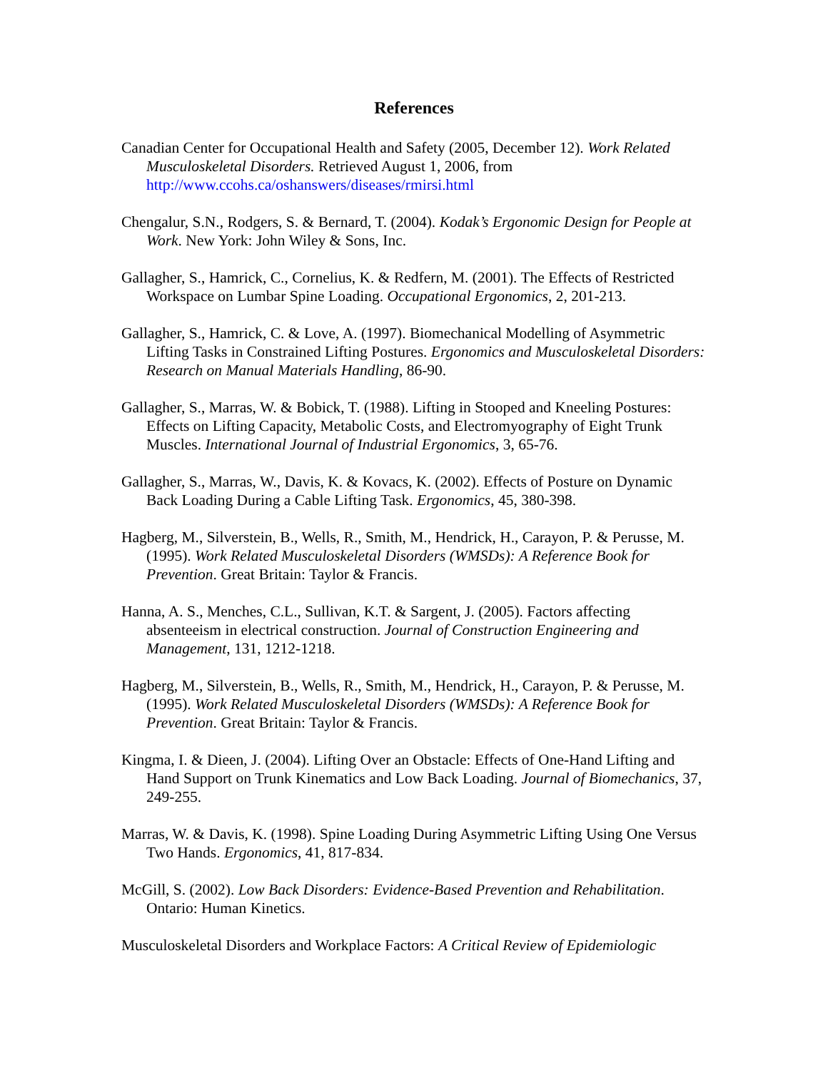References
Canadian Center for Occupational Health and Safety (2005, December 12). Work Related Musculoskeletal Disorders. Retrieved August 1, 2006, from http://www.ccohs.ca/oshanswers/diseases/rmirsi.html
Chengalur, S.N., Rodgers, S. & Bernard, T. (2004). Kodak’s Ergonomic Design for People at Work. New York: John Wiley & Sons, Inc.
Gallagher, S., Hamrick, C., Cornelius, K. & Redfern, M. (2001). The Effects of Restricted Workspace on Lumbar Spine Loading. Occupational Ergonomics, 2, 201-213.
Gallagher, S., Hamrick, C. & Love, A. (1997). Biomechanical Modelling of Asymmetric Lifting Tasks in Constrained Lifting Postures. Ergonomics and Musculoskeletal Disorders: Research on Manual Materials Handling, 86-90.
Gallagher, S., Marras, W. & Bobick, T. (1988). Lifting in Stooped and Kneeling Postures: Effects on Lifting Capacity, Metabolic Costs, and Electromyography of Eight Trunk Muscles. International Journal of Industrial Ergonomics, 3, 65-76.
Gallagher, S., Marras, W., Davis, K. & Kovacs, K. (2002). Effects of Posture on Dynamic Back Loading During a Cable Lifting Task. Ergonomics, 45, 380-398.
Hagberg, M., Silverstein, B., Wells, R., Smith, M., Hendrick, H., Carayon, P. & Perusse, M. (1995). Work Related Musculoskeletal Disorders (WMSDs): A Reference Book for Prevention. Great Britain: Taylor & Francis.
Hanna, A. S., Menches, C.L., Sullivan, K.T. & Sargent, J. (2005). Factors affecting absenteeism in electrical construction. Journal of Construction Engineering and Management, 131, 1212-1218.
Hagberg, M., Silverstein, B., Wells, R., Smith, M., Hendrick, H., Carayon, P. & Perusse, M. (1995). Work Related Musculoskeletal Disorders (WMSDs): A Reference Book for Prevention. Great Britain: Taylor & Francis.
Kingma, I. & Dieen, J. (2004). Lifting Over an Obstacle: Effects of One-Hand Lifting and Hand Support on Trunk Kinematics and Low Back Loading. Journal of Biomechanics, 37, 249-255.
Marras, W. & Davis, K. (1998). Spine Loading During Asymmetric Lifting Using One Versus Two Hands. Ergonomics, 41, 817-834.
McGill, S. (2002). Low Back Disorders: Evidence-Based Prevention and Rehabilitation. Ontario: Human Kinetics.
Musculoskeletal Disorders and Workplace Factors: A Critical Review of Epidemiologic